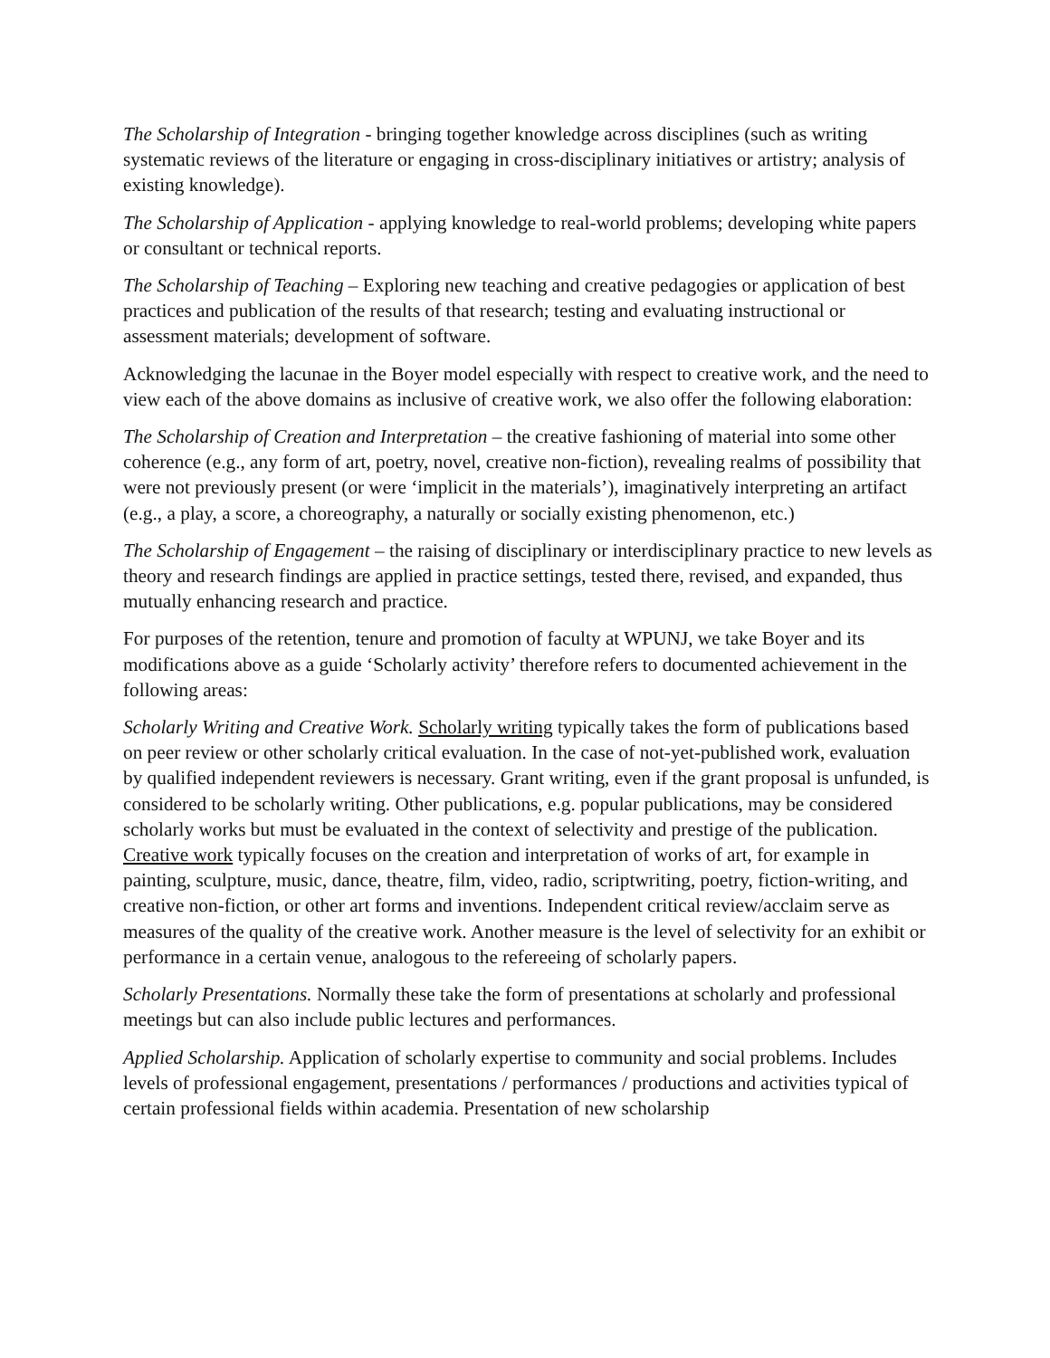The Scholarship of Integration - bringing together knowledge across disciplines (such as writing systematic reviews of the literature or engaging in cross-disciplinary initiatives or artistry; analysis of existing knowledge).
The Scholarship of Application - applying knowledge to real-world problems; developing white papers or consultant or technical reports.
The Scholarship of Teaching – Exploring new teaching and creative pedagogies or application of best practices and publication of the results of that research; testing and evaluating instructional or assessment materials; development of software.
Acknowledging the lacunae in the Boyer model especially with respect to creative work, and the need to view each of the above domains as inclusive of creative work, we also offer the following elaboration:
The Scholarship of Creation and Interpretation – the creative fashioning of material into some other coherence (e.g., any form of art, poetry, novel, creative non-fiction), revealing realms of possibility that were not previously present (or were ‘implicit in the materials’), imaginatively interpreting an artifact (e.g., a play, a score, a choreography, a naturally or socially existing phenomenon, etc.)
The Scholarship of Engagement – the raising of disciplinary or interdisciplinary practice to new levels as theory and research findings are applied in practice settings, tested there, revised, and expanded, thus mutually enhancing research and practice.
For purposes of the retention, tenure and promotion of faculty at WPUNJ, we take Boyer and its modifications above as a guide ‘Scholarly activity’ therefore refers to documented achievement in the following areas:
Scholarly Writing and Creative Work. Scholarly writing typically takes the form of publications based on peer review or other scholarly critical evaluation. In the case of not-yet-published work, evaluation by qualified independent reviewers is necessary. Grant writing, even if the grant proposal is unfunded, is considered to be scholarly writing. Other publications, e.g. popular publications, may be considered scholarly works but must be evaluated in the context of selectivity and prestige of the publication. Creative work typically focuses on the creation and interpretation of works of art, for example in painting, sculpture, music, dance, theatre, film, video, radio, scriptwriting, poetry, fiction-writing, and creative non-fiction, or other art forms and inventions. Independent critical review/acclaim serve as measures of the quality of the creative work. Another measure is the level of selectivity for an exhibit or performance in a certain venue, analogous to the refereeing of scholarly papers.
Scholarly Presentations. Normally these take the form of presentations at scholarly and professional meetings but can also include public lectures and performances.
Applied Scholarship. Application of scholarly expertise to community and social problems. Includes levels of professional engagement, presentations / performances / productions and activities typical of certain professional fields within academia. Presentation of new scholarship